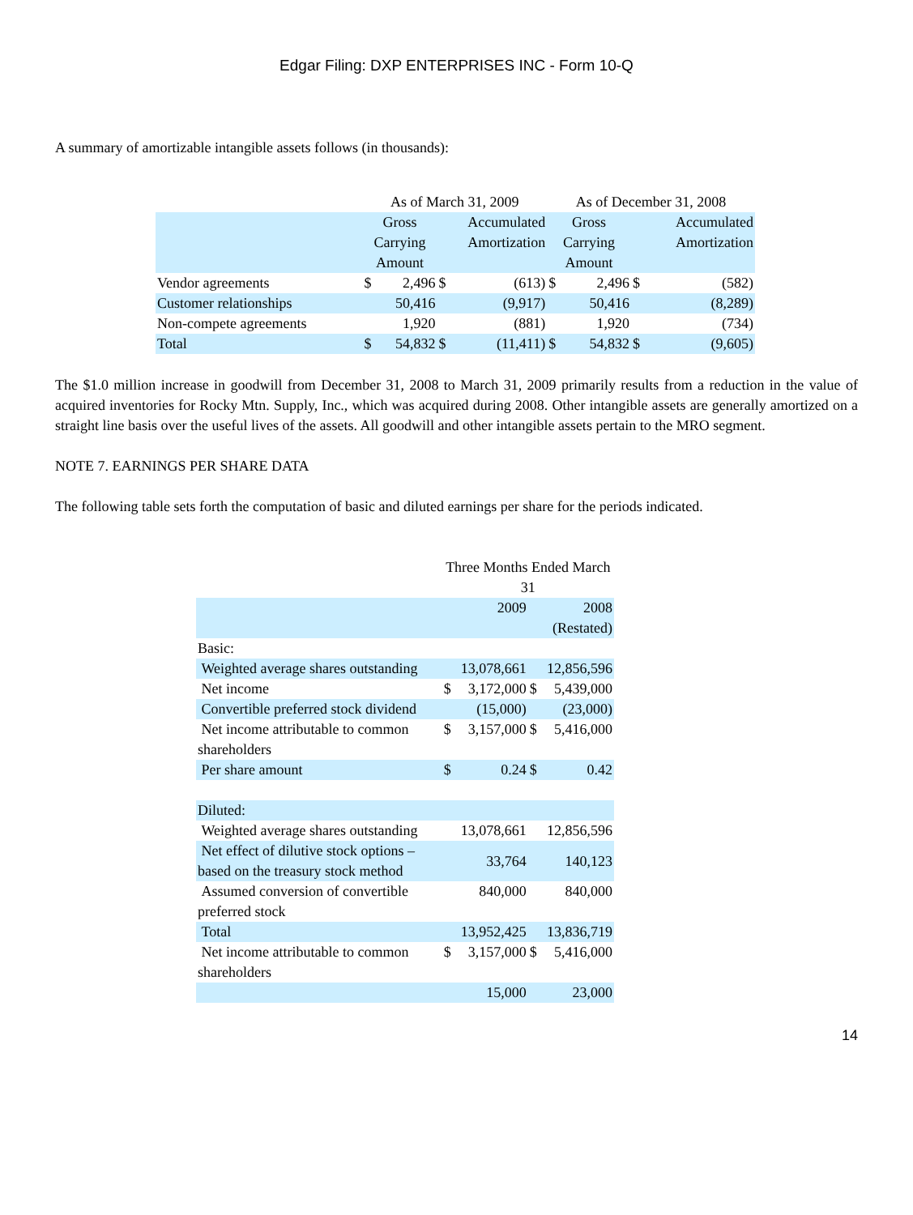Edgar Filing: DXP ENTERPRISES INC - Form 10-Q
A summary of amortizable intangible assets follows (in thousands):
| | As of March 31, 2009 | | | As of December 31, 2008 | | |
| --- | --- | --- | --- | --- | --- | --- |
| | Gross Carrying Amount | | Accumulated Amortization | Gross Carrying Amount | | Accumulated Amortization |
| Vendor agreements | $ | 2,496 | $ (613) | $ | 2,496 | $ (582) |
| Customer relationships | | 50,416 | (9,917) | | 50,416 | (8,289) |
| Non-compete agreements | | 1,920 | (881) | | 1,920 | (734) |
| Total | $ | 54,832 | $ (11,411) | $ | 54,832 | $ (9,605) |
The $1.0 million increase in goodwill from December 31, 2008 to March 31, 2009 primarily results from a reduction in the value of acquired inventories for Rocky Mtn. Supply, Inc., which was acquired during 2008. Other intangible assets are generally amortized on a straight line basis over the useful lives of the assets. All goodwill and other intangible assets pertain to the MRO segment.
NOTE 7. EARNINGS PER SHARE DATA
The following table sets forth the computation of basic and diluted earnings per share for the periods indicated.
| | Three Months Ended March 31 | | | |
| --- | --- | --- | --- | --- |
| | 2009 | | 2008 (Restated) | |
| Basic: | | | | |
| Weighted average shares outstanding | | 13,078,661 | | 12,856,596 |
| Net income | $ | 3,172,000 | $ | 5,439,000 |
| Convertible preferred stock dividend | | (15,000) | | (23,000) |
| Net income attributable to common shareholders | $ | 3,157,000 | $ | 5,416,000 |
| Per share amount | $ | 0.24 | $ | 0.42 |
| Diluted: | | | | |
| Weighted average shares outstanding | | 13,078,661 | | 12,856,596 |
| Net effect of dilutive stock options – based on the treasury stock method | | 33,764 | | 140,123 |
| Assumed conversion of convertible preferred stock | | 840,000 | | 840,000 |
| Total | | 13,952,425 | | 13,836,719 |
| Net income attributable to common shareholders | $ | 3,157,000 | $ | 5,416,000 |
| | | 15,000 | | 23,000 |
14